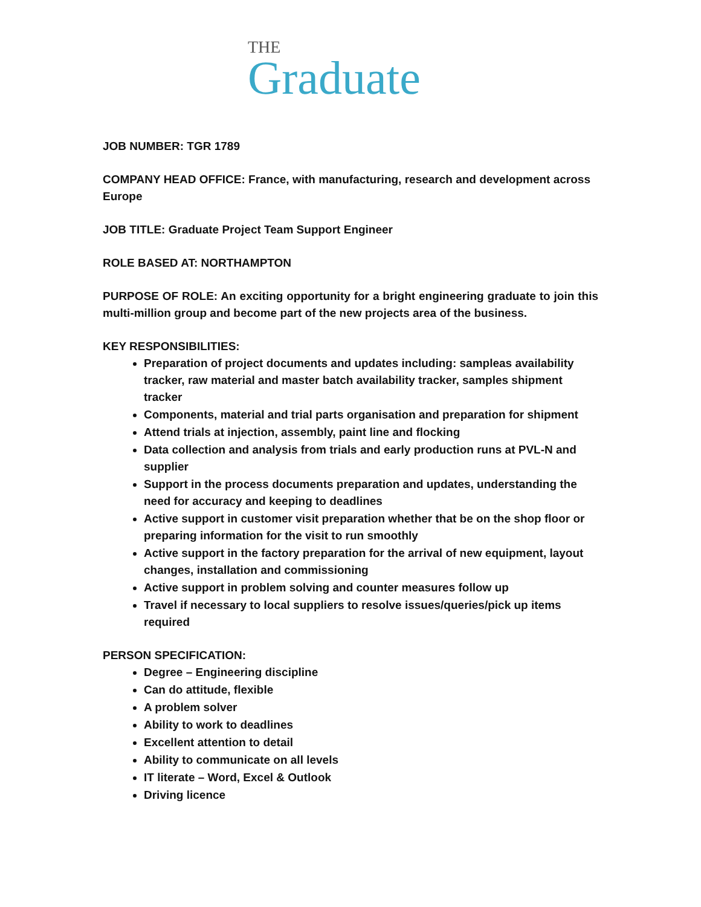THE
Graduate
JOB NUMBER: TGR 1789
COMPANY HEAD OFFICE: France, with manufacturing, research and development across Europe
JOB TITLE: Graduate Project Team Support Engineer
ROLE BASED AT: NORTHAMPTON
PURPOSE OF ROLE: An exciting opportunity for a bright engineering graduate to join this multi-million group and become part of the new projects area of the business.
KEY RESPONSIBILITIES:
Preparation of project documents and updates including: sampleas availability tracker, raw material and master batch availability tracker, samples shipment tracker
Components, material and trial parts organisation and preparation for shipment
Attend trials at injection, assembly, paint line and flocking
Data collection and analysis from trials and early production runs at PVL-N and supplier
Support in the process documents preparation and updates, understanding the need for accuracy and keeping to deadlines
Active support in customer visit preparation whether that be on the shop floor or preparing information for the visit to run smoothly
Active support in the factory preparation for the arrival of new equipment, layout changes, installation and commissioning
Active support in problem solving and counter measures follow up
Travel if necessary to local suppliers to resolve issues/queries/pick up items required
PERSON SPECIFICATION:
Degree – Engineering discipline
Can do attitude, flexible
A problem solver
Ability to work to deadlines
Excellent attention to detail
Ability to communicate on all levels
IT literate – Word, Excel & Outlook
Driving licence